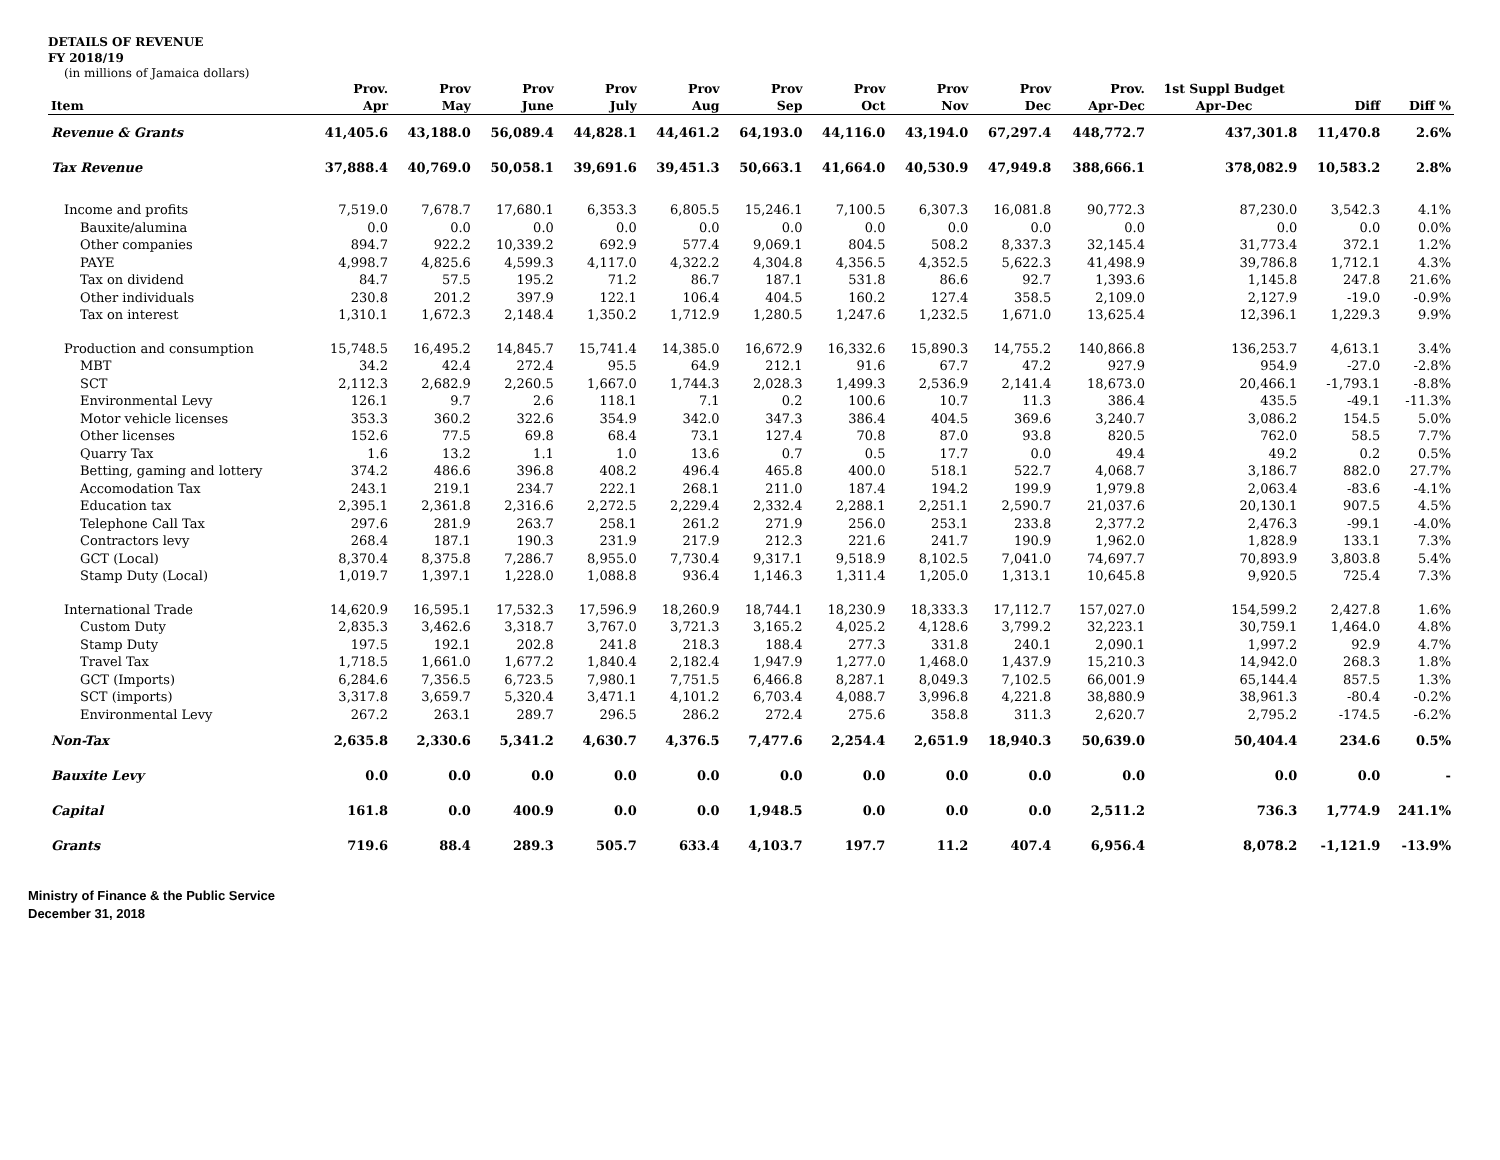DETAILS OF REVENUE
FY 2018/19
(in millions of Jamaica dollars)
| Item | Prov. Apr | Prov May | Prov June | Prov July | Prov Aug | Prov Sep | Prov Oct | Prov Nov | Prov Dec | Prov. Apr-Dec | 1st Suppl Budget Apr-Dec | Diff | Diff % |
| --- | --- | --- | --- | --- | --- | --- | --- | --- | --- | --- | --- | --- | --- |
| Revenue & Grants | 41,405.6 | 43,188.0 | 56,089.4 | 44,828.1 | 44,461.2 | 64,193.0 | 44,116.0 | 43,194.0 | 67,297.4 | 448,772.7 | 437,301.8 | 11,470.8 | 2.6% |
| Tax Revenue | 37,888.4 | 40,769.0 | 50,058.1 | 39,691.6 | 39,451.3 | 50,663.1 | 41,664.0 | 40,530.9 | 47,949.8 | 388,666.1 | 378,082.9 | 10,583.2 | 2.8% |
| Income and profits | 7,519.0 | 7,678.7 | 17,680.1 | 6,353.3 | 6,805.5 | 15,246.1 | 7,100.5 | 6,307.3 | 16,081.8 | 90,772.3 | 87,230.0 | 3,542.3 | 4.1% |
| Bauxite/alumina | 0.0 | 0.0 | 0.0 | 0.0 | 0.0 | 0.0 | 0.0 | 0.0 | 0.0 | 0.0 | 0.0 | 0.0 | 0.0% |
| Other companies | 894.7 | 922.2 | 10,339.2 | 692.9 | 577.4 | 9,069.1 | 804.5 | 508.2 | 8,337.3 | 32,145.4 | 31,773.4 | 372.1 | 1.2% |
| PAYE | 4,998.7 | 4,825.6 | 4,599.3 | 4,117.0 | 4,322.2 | 4,304.8 | 4,356.5 | 4,352.5 | 5,622.3 | 41,498.9 | 39,786.8 | 1,712.1 | 4.3% |
| Tax on dividend | 84.7 | 57.5 | 195.2 | 71.2 | 86.7 | 187.1 | 531.8 | 86.6 | 92.7 | 1,393.6 | 1,145.8 | 247.8 | 21.6% |
| Other individuals | 230.8 | 201.2 | 397.9 | 122.1 | 106.4 | 404.5 | 160.2 | 127.4 | 358.5 | 2,109.0 | 2,127.9 | -19.0 | -0.9% |
| Tax on interest | 1,310.1 | 1,672.3 | 2,148.4 | 1,350.2 | 1,712.9 | 1,280.5 | 1,247.6 | 1,232.5 | 1,671.0 | 13,625.4 | 12,396.1 | 1,229.3 | 9.9% |
| Production and consumption | 15,748.5 | 16,495.2 | 14,845.7 | 15,741.4 | 14,385.0 | 16,672.9 | 16,332.6 | 15,890.3 | 14,755.2 | 140,866.8 | 136,253.7 | 4,613.1 | 3.4% |
| MBT | 34.2 | 42.4 | 272.4 | 95.5 | 64.9 | 212.1 | 91.6 | 67.7 | 47.2 | 927.9 | 954.9 | -27.0 | -2.8% |
| SCT | 2,112.3 | 2,682.9 | 2,260.5 | 1,667.0 | 1,744.3 | 2,028.3 | 1,499.3 | 2,536.9 | 2,141.4 | 18,673.0 | 20,466.1 | -1,793.1 | -8.8% |
| Environmental Levy | 126.1 | 9.7 | 2.6 | 118.1 | 7.1 | 0.2 | 100.6 | 10.7 | 11.3 | 386.4 | 435.5 | -49.1 | -11.3% |
| Motor vehicle licenses | 353.3 | 360.2 | 322.6 | 354.9 | 342.0 | 347.3 | 386.4 | 404.5 | 369.6 | 3,240.7 | 3,086.2 | 154.5 | 5.0% |
| Other licenses | 152.6 | 77.5 | 69.8 | 68.4 | 73.1 | 127.4 | 70.8 | 87.0 | 93.8 | 820.5 | 762.0 | 58.5 | 7.7% |
| Quarry Tax | 1.6 | 13.2 | 1.1 | 1.0 | 13.6 | 0.7 | 0.5 | 17.7 | 0.0 | 49.4 | 49.2 | 0.2 | 0.5% |
| Betting, gaming and lottery | 374.2 | 486.6 | 396.8 | 408.2 | 496.4 | 465.8 | 400.0 | 518.1 | 522.7 | 4,068.7 | 3,186.7 | 882.0 | 27.7% |
| Accomodation Tax | 243.1 | 219.1 | 234.7 | 222.1 | 268.1 | 211.0 | 187.4 | 194.2 | 199.9 | 1,979.8 | 2,063.4 | -83.6 | -4.1% |
| Education tax | 2,395.1 | 2,361.8 | 2,316.6 | 2,272.5 | 2,229.4 | 2,332.4 | 2,288.1 | 2,251.1 | 2,590.7 | 21,037.6 | 20,130.1 | 907.5 | 4.5% |
| Telephone Call Tax | 297.6 | 281.9 | 263.7 | 258.1 | 261.2 | 271.9 | 256.0 | 253.1 | 233.8 | 2,377.2 | 2,476.3 | -99.1 | -4.0% |
| Contractors levy | 268.4 | 187.1 | 190.3 | 231.9 | 217.9 | 212.3 | 221.6 | 241.7 | 190.9 | 1,962.0 | 1,828.9 | 133.1 | 7.3% |
| GCT (Local) | 8,370.4 | 8,375.8 | 7,286.7 | 8,955.0 | 7,730.4 | 9,317.1 | 9,518.9 | 8,102.5 | 7,041.0 | 74,697.7 | 70,893.9 | 3,803.8 | 5.4% |
| Stamp Duty (Local) | 1,019.7 | 1,397.1 | 1,228.0 | 1,088.8 | 936.4 | 1,146.3 | 1,311.4 | 1,205.0 | 1,313.1 | 10,645.8 | 9,920.5 | 725.4 | 7.3% |
| International Trade | 14,620.9 | 16,595.1 | 17,532.3 | 17,596.9 | 18,260.9 | 18,744.1 | 18,230.9 | 18,333.3 | 17,112.7 | 157,027.0 | 154,599.2 | 2,427.8 | 1.6% |
| Custom Duty | 2,835.3 | 3,462.6 | 3,318.7 | 3,767.0 | 3,721.3 | 3,165.2 | 4,025.2 | 4,128.6 | 3,799.2 | 32,223.1 | 30,759.1 | 1,464.0 | 4.8% |
| Stamp Duty | 197.5 | 192.1 | 202.8 | 241.8 | 218.3 | 188.4 | 277.3 | 331.8 | 240.1 | 2,090.1 | 1,997.2 | 92.9 | 4.7% |
| Travel Tax | 1,718.5 | 1,661.0 | 1,677.2 | 1,840.4 | 2,182.4 | 1,947.9 | 1,277.0 | 1,468.0 | 1,437.9 | 15,210.3 | 14,942.0 | 268.3 | 1.8% |
| GCT (Imports) | 6,284.6 | 7,356.5 | 6,723.5 | 7,980.1 | 7,751.5 | 6,466.8 | 8,287.1 | 8,049.3 | 7,102.5 | 66,001.9 | 65,144.4 | 857.5 | 1.3% |
| SCT (imports) | 3,317.8 | 3,659.7 | 5,320.4 | 3,471.1 | 4,101.2 | 6,703.4 | 4,088.7 | 3,996.8 | 4,221.8 | 38,880.9 | 38,961.3 | -80.4 | -0.2% |
| Environmental Levy | 267.2 | 263.1 | 289.7 | 296.5 | 286.2 | 272.4 | 275.6 | 358.8 | 311.3 | 2,620.7 | 2,795.2 | -174.5 | -6.2% |
| Non-Tax | 2,635.8 | 2,330.6 | 5,341.2 | 4,630.7 | 4,376.5 | 7,477.6 | 2,254.4 | 2,651.9 | 18,940.3 | 50,639.0 | 50,404.4 | 234.6 | 0.5% |
| Bauxite Levy | 0.0 | 0.0 | 0.0 | 0.0 | 0.0 | 0.0 | 0.0 | 0.0 | 0.0 | 0.0 | 0.0 | 0.0 | - |
| Capital | 161.8 | 0.0 | 400.9 | 0.0 | 0.0 | 1,948.5 | 0.0 | 0.0 | 0.0 | 2,511.2 | 736.3 | 1,774.9 | 241.1% |
| Grants | 719.6 | 88.4 | 289.3 | 505.7 | 633.4 | 4,103.7 | 197.7 | 11.2 | 407.4 | 6,956.4 | 8,078.2 | -1,121.9 | -13.9% |
Ministry of Finance & the Public Service
December 31, 2018